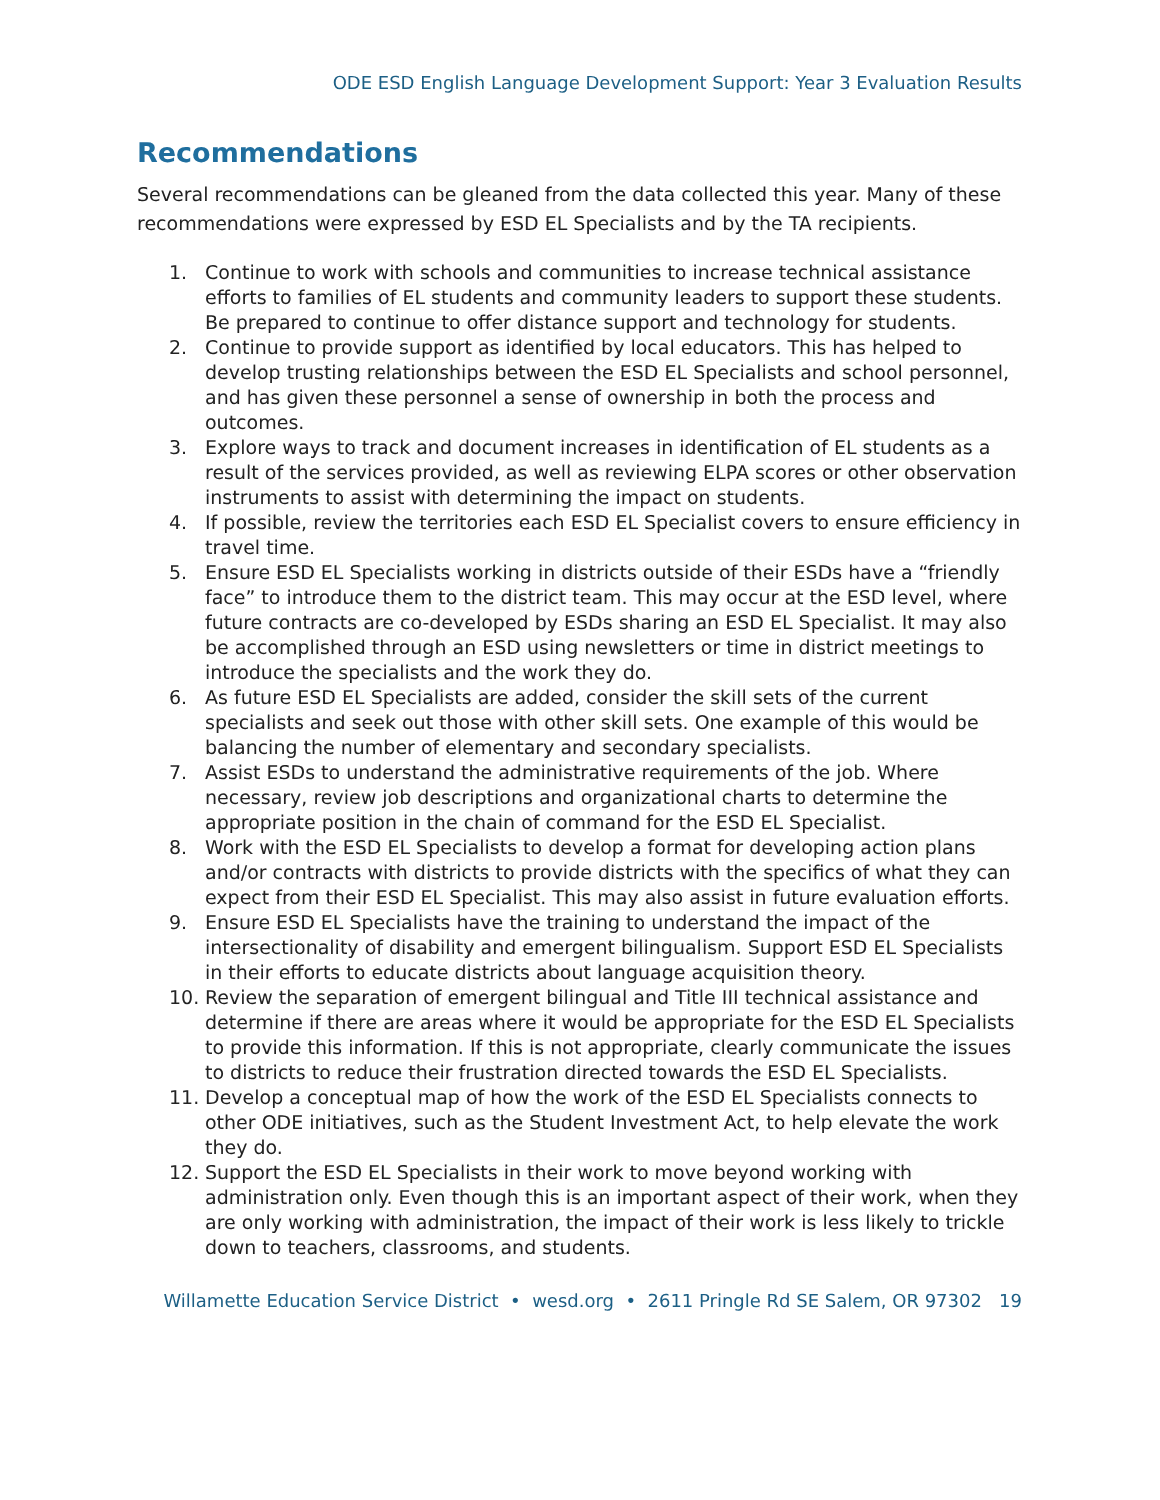ODE ESD English Language Development Support: Year 3 Evaluation Results
Recommendations
Several recommendations can be gleaned from the data collected this year. Many of these recommendations were expressed by ESD EL Specialists and by the TA recipients.
1. Continue to work with schools and communities to increase technical assistance efforts to families of EL students and community leaders to support these students. Be prepared to continue to offer distance support and technology for students.
2. Continue to provide support as identified by local educators. This has helped to develop trusting relationships between the ESD EL Specialists and school personnel, and has given these personnel a sense of ownership in both the process and outcomes.
3. Explore ways to track and document increases in identification of EL students as a result of the services provided, as well as reviewing ELPA scores or other observation instruments to assist with determining the impact on students.
4. If possible, review the territories each ESD EL Specialist covers to ensure efficiency in travel time.
5. Ensure ESD EL Specialists working in districts outside of their ESDs have a “friendly face” to introduce them to the district team. This may occur at the ESD level, where future contracts are co-developed by ESDs sharing an ESD EL Specialist. It may also be accomplished through an ESD using newsletters or time in district meetings to introduce the specialists and the work they do.
6. As future ESD EL Specialists are added, consider the skill sets of the current specialists and seek out those with other skill sets. One example of this would be balancing the number of elementary and secondary specialists.
7. Assist ESDs to understand the administrative requirements of the job. Where necessary, review job descriptions and organizational charts to determine the appropriate position in the chain of command for the ESD EL Specialist.
8. Work with the ESD EL Specialists to develop a format for developing action plans and/or contracts with districts to provide districts with the specifics of what they can expect from their ESD EL Specialist. This may also assist in future evaluation efforts.
9. Ensure ESD EL Specialists have the training to understand the impact of the intersectionality of disability and emergent bilingualism. Support ESD EL Specialists in their efforts to educate districts about language acquisition theory.
10. Review the separation of emergent bilingual and Title III technical assistance and determine if there are areas where it would be appropriate for the ESD EL Specialists to provide this information. If this is not appropriate, clearly communicate the issues to districts to reduce their frustration directed towards the ESD EL Specialists.
11. Develop a conceptual map of how the work of the ESD EL Specialists connects to other ODE initiatives, such as the Student Investment Act, to help elevate the work they do.
12. Support the ESD EL Specialists in their work to move beyond working with administration only. Even though this is an important aspect of their work, when they are only working with administration, the impact of their work is less likely to trickle down to teachers, classrooms, and students.
Willamette Education Service District • wesd.org • 2611 Pringle Rd SE Salem, OR 97302 19